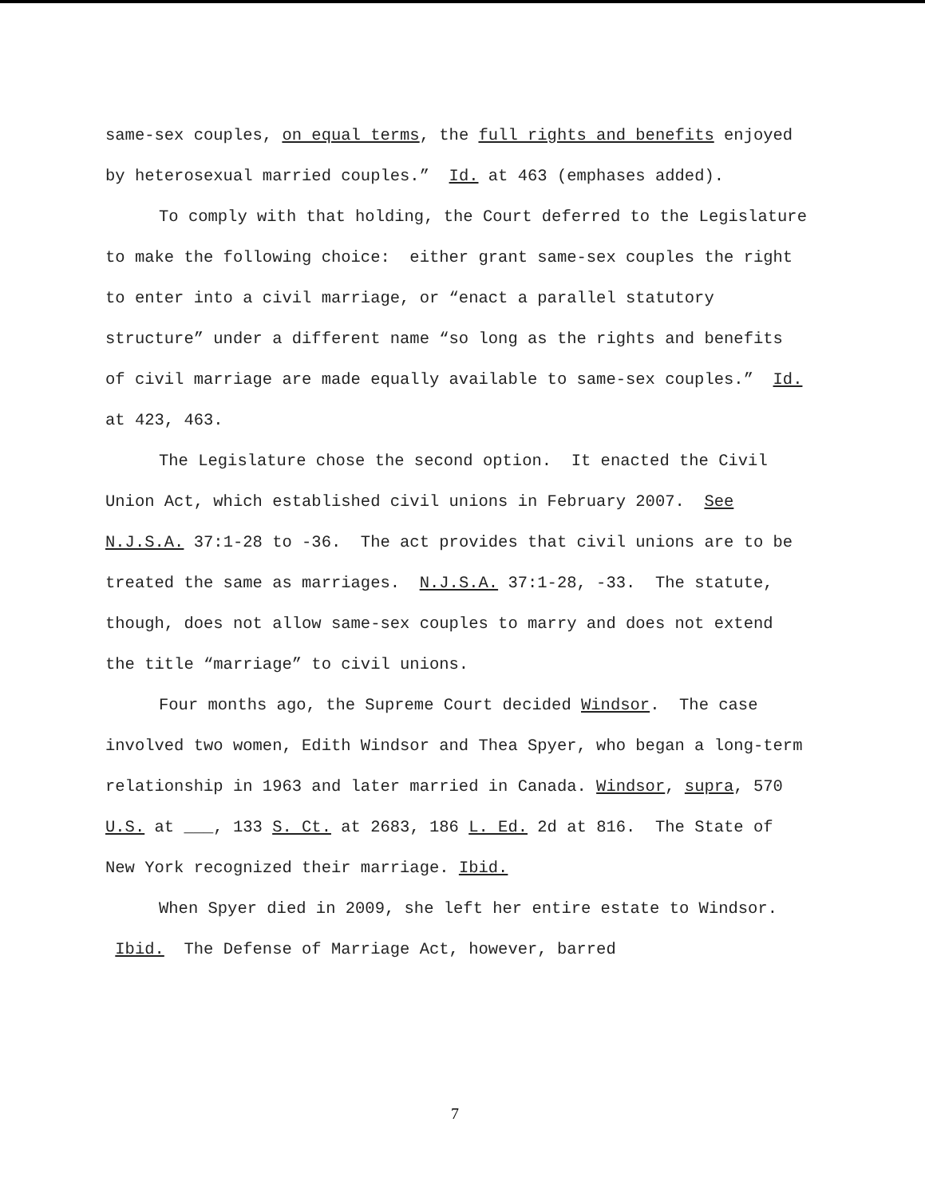same-sex couples, on equal terms, the full rights and benefits enjoyed by heterosexual married couples.” Id. at 463 (emphases added).
To comply with that holding, the Court deferred to the Legislature to make the following choice: either grant same-sex couples the right to enter into a civil marriage, or “enact a parallel statutory structure” under a different name “so long as the rights and benefits of civil marriage are made equally available to same-sex couples.” Id. at 423, 463.
The Legislature chose the second option. It enacted the Civil Union Act, which established civil unions in February 2007. See N.J.S.A. 37:1-28 to -36. The act provides that civil unions are to be treated the same as marriages. N.J.S.A. 37:1-28, -33. The statute, though, does not allow same-sex couples to marry and does not extend the title “marriage” to civil unions.
Four months ago, the Supreme Court decided Windsor. The case involved two women, Edith Windsor and Thea Spyer, who began a long-term relationship in 1963 and later married in Canada. Windsor, supra, 570 U.S. at ___, 133 S. Ct. at 2683, 186 L. Ed. 2d at 816. The State of New York recognized their marriage. Ibid.
When Spyer died in 2009, she left her entire estate to Windsor. Ibid. The Defense of Marriage Act, however, barred
7